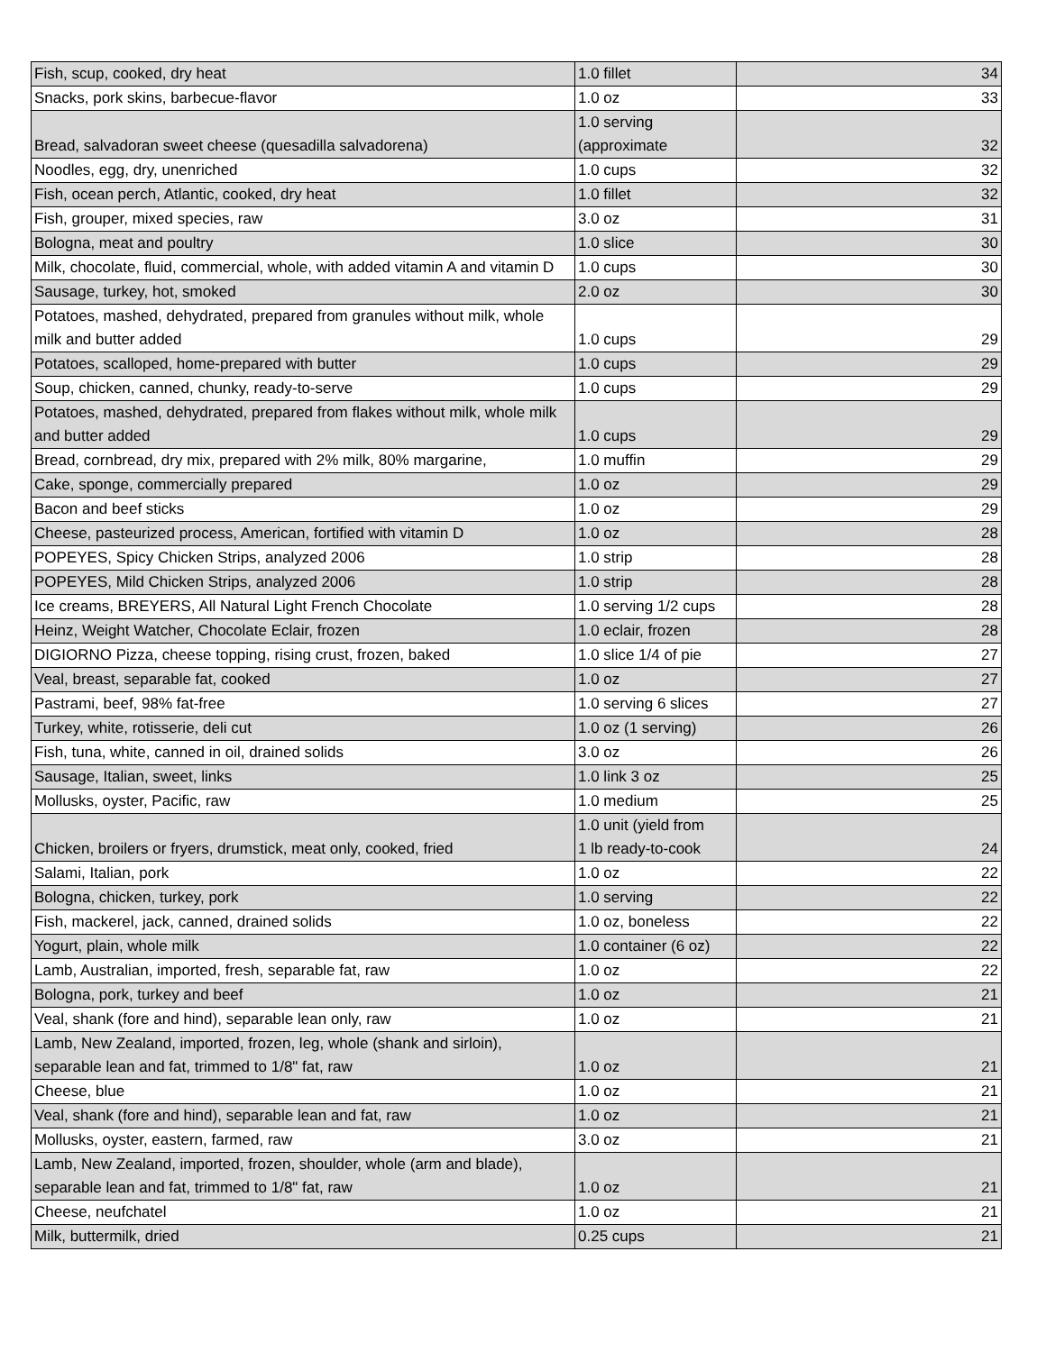| Fish, scup, cooked, dry heat | 1.0 fillet | 34 |
| Snacks, pork skins, barbecue-flavor | 1.0 oz | 33 |
| Bread, salvadoran sweet cheese (quesadilla salvadorena) | 1.0 serving (approximate | 32 |
| Noodles, egg, dry, unenriched | 1.0 cups | 32 |
| Fish, ocean perch, Atlantic, cooked, dry heat | 1.0 fillet | 32 |
| Fish, grouper, mixed species, raw | 3.0 oz | 31 |
| Bologna, meat and poultry | 1.0 slice | 30 |
| Milk, chocolate, fluid, commercial, whole, with added vitamin A and vitamin D | 1.0 cups | 30 |
| Sausage, turkey, hot, smoked | 2.0 oz | 30 |
| Potatoes, mashed, dehydrated, prepared from granules without milk, whole milk and butter added | 1.0 cups | 29 |
| Potatoes, scalloped, home-prepared with butter | 1.0 cups | 29 |
| Soup, chicken, canned, chunky, ready-to-serve | 1.0 cups | 29 |
| Potatoes, mashed, dehydrated, prepared from flakes without milk, whole milk and butter added | 1.0 cups | 29 |
| Bread, cornbread, dry mix, prepared with 2% milk, 80% margarine, | 1.0 muffin | 29 |
| Cake, sponge, commercially prepared | 1.0 oz | 29 |
| Bacon and beef sticks | 1.0 oz | 29 |
| Cheese, pasteurized process, American, fortified with vitamin D | 1.0 oz | 28 |
| POPEYES, Spicy Chicken Strips, analyzed 2006 | 1.0 strip | 28 |
| POPEYES, Mild Chicken Strips, analyzed 2006 | 1.0 strip | 28 |
| Ice creams, BREYERS, All Natural Light French Chocolate | 1.0 serving 1/2 cups | 28 |
| Heinz, Weight Watcher, Chocolate Eclair, frozen | 1.0 eclair, frozen | 28 |
| DIGIORNO Pizza, cheese topping, rising crust, frozen, baked | 1.0 slice 1/4 of pie | 27 |
| Veal, breast, separable fat, cooked | 1.0 oz | 27 |
| Pastrami, beef, 98% fat-free | 1.0 serving 6 slices | 27 |
| Turkey, white, rotisserie, deli cut | 1.0 oz (1 serving) | 26 |
| Fish, tuna, white, canned in oil, drained solids | 3.0 oz | 26 |
| Sausage, Italian, sweet, links | 1.0 link 3 oz | 25 |
| Mollusks, oyster, Pacific, raw | 1.0 medium | 25 |
| Chicken, broilers or fryers, drumstick, meat only, cooked, fried | 1.0 unit (yield from 1 lb ready-to-cook | 24 |
| Salami, Italian, pork | 1.0 oz | 22 |
| Bologna, chicken, turkey, pork | 1.0 serving | 22 |
| Fish, mackerel, jack, canned, drained solids | 1.0 oz, boneless | 22 |
| Yogurt, plain, whole milk | 1.0 container (6 oz) | 22 |
| Lamb, Australian, imported, fresh, separable fat, raw | 1.0 oz | 22 |
| Bologna, pork, turkey and beef | 1.0 oz | 21 |
| Veal, shank (fore and hind), separable lean only, raw | 1.0 oz | 21 |
| Lamb, New Zealand, imported, frozen, leg, whole (shank and sirloin), separable lean and fat, trimmed to 1/8" fat, raw | 1.0 oz | 21 |
| Cheese, blue | 1.0 oz | 21 |
| Veal, shank (fore and hind), separable lean and fat, raw | 1.0 oz | 21 |
| Mollusks, oyster, eastern, farmed, raw | 3.0 oz | 21 |
| Lamb, New Zealand, imported, frozen, shoulder, whole (arm and blade), separable lean and fat, trimmed to 1/8" fat, raw | 1.0 oz | 21 |
| Cheese, neufchatel | 1.0 oz | 21 |
| Milk, buttermilk, dried | 0.25 cups | 21 |